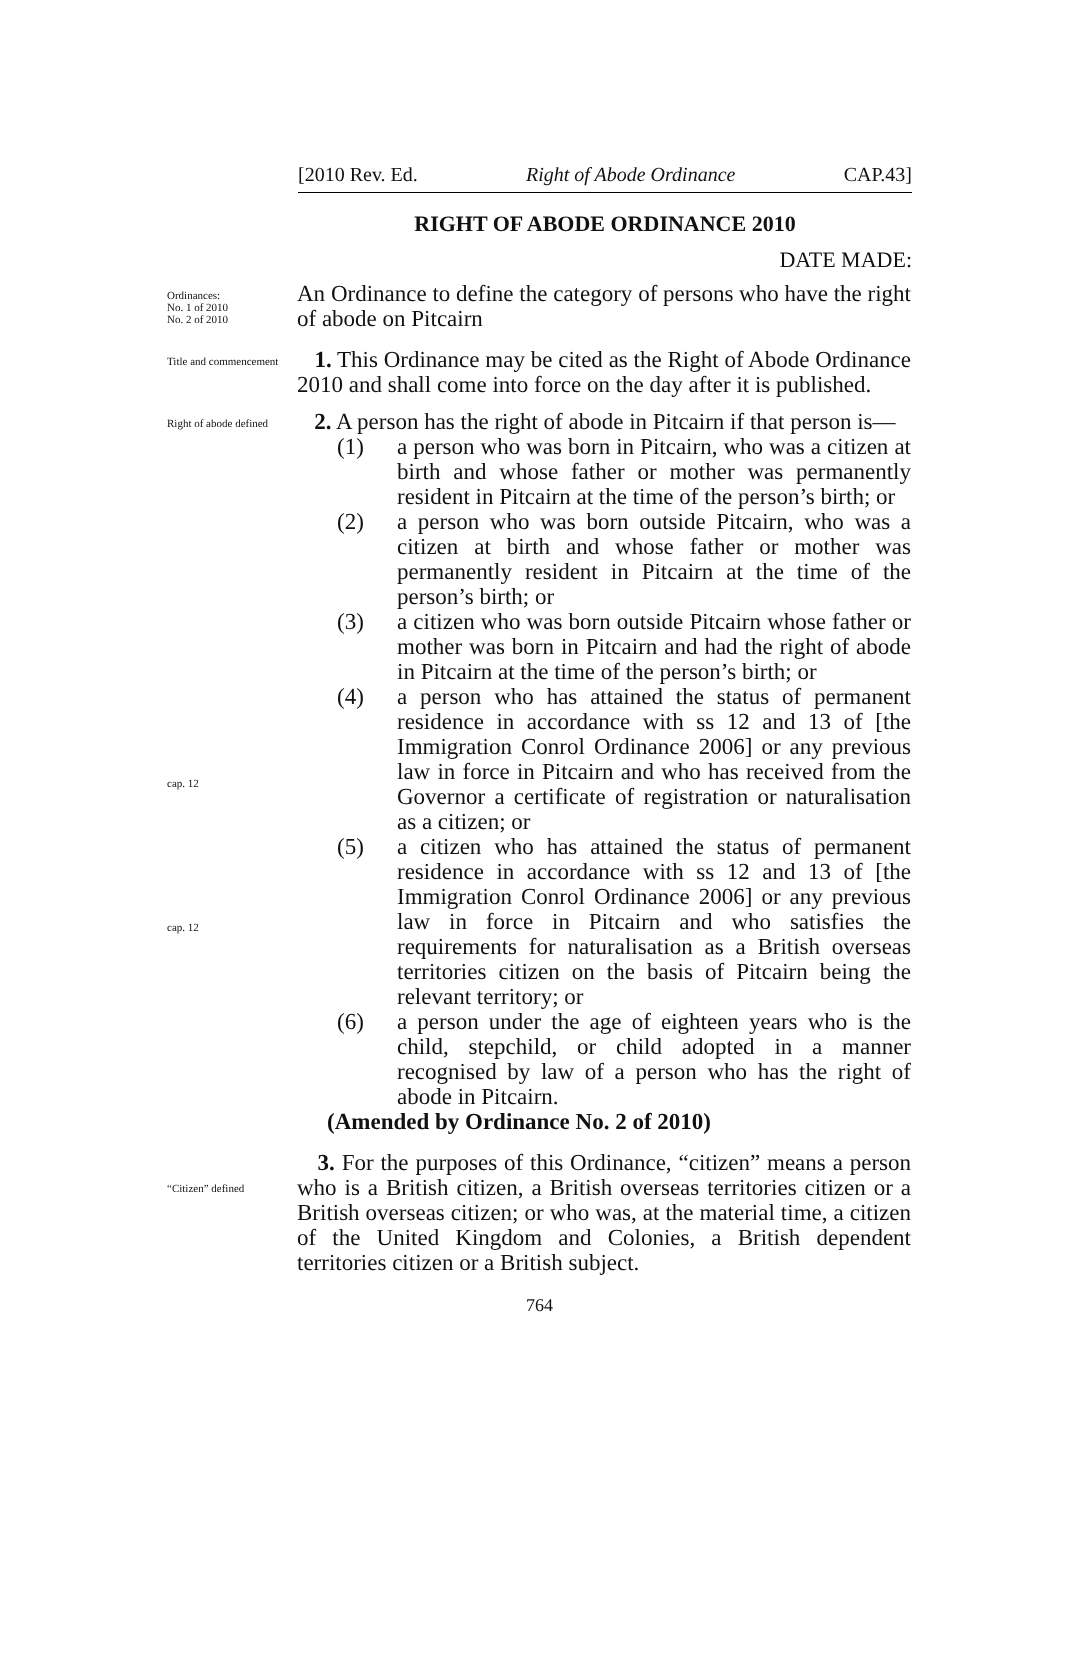[2010 Rev. Ed. Right of Abode Ordinance CAP.43]
RIGHT OF ABODE ORDINANCE 2010
DATE MADE:
Ordinances:
No. 1 of 2010
No. 2 of 2010
An Ordinance to define the category of persons who have the right of abode on Pitcairn
Title and commencement
1. This Ordinance may be cited as the Right of Abode Ordinance 2010 and shall come into force on the day after it is published.
Right of abode defined
cap. 12
cap. 12
2. A person has the right of abode in Pitcairn if that person is—
(1) a person who was born in Pitcairn, who was a citizen at birth and whose father or mother was permanently resident in Pitcairn at the time of the person’s birth; or
(2) a person who was born outside Pitcairn, who was a citizen at birth and whose father or mother was permanently resident in Pitcairn at the time of the person’s birth; or
(3) a citizen who was born outside Pitcairn whose father or mother was born in Pitcairn and had the right of abode in Pitcairn at the time of the person’s birth; or
(4) a person who has attained the status of permanent residence in accordance with ss 12 and 13 of [the Immigration Conrol Ordinance 2006] or any previous law in force in Pitcairn and who has received from the Governor a certificate of registration or naturalisation as a citizen; or
(5) a citizen who has attained the status of permanent residence in accordance with ss 12 and 13 of [the Immigration Conrol Ordinance 2006] or any previous law in force in Pitcairn and who satisfies the requirements for naturalisation as a British overseas territories citizen on the basis of Pitcairn being the relevant territory; or
(6) a person under the age of eighteen years who is the child, stepchild, or child adopted in a manner recognised by law of a person who has the right of abode in Pitcairn.
(Amended by Ordinance No. 2 of 2010)
“Citizen” defined
3. For the purposes of this Ordinance, “citizen” means a person who is a British citizen, a British overseas territories citizen or a British overseas citizen; or who was, at the material time, a citizen of the United Kingdom and Colonies, a British dependent territories citizen or a British subject.
764